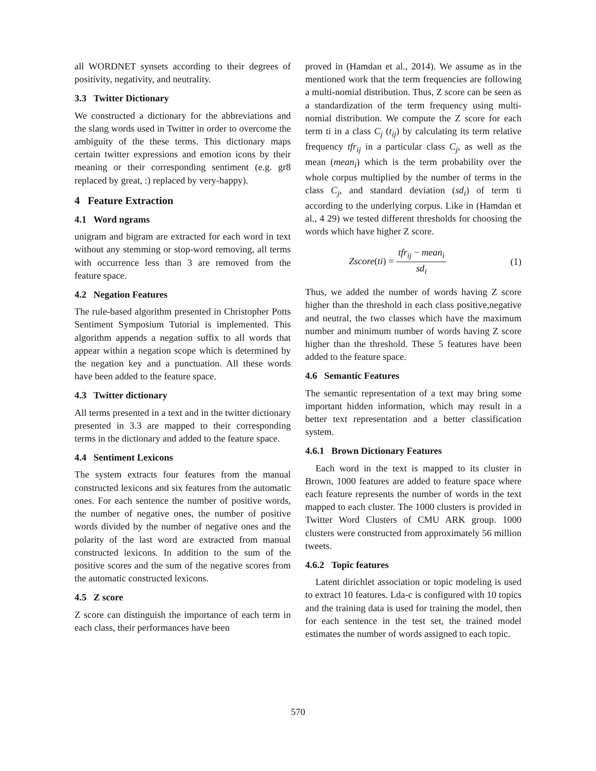all WORDNET synsets according to their degrees of positivity, negativity, and neutrality.
3.3 Twitter Dictionary
We constructed a dictionary for the abbreviations and the slang words used in Twitter in order to overcome the ambiguity of the these terms. This dictionary maps certain twitter expressions and emotion icons by their meaning or their corresponding sentiment (e.g. gr8 replaced by great, :) replaced by very-happy).
4 Feature Extraction
4.1 Word ngrams
unigram and bigram are extracted for each word in text without any stemming or stop-word removing, all terms with occurrence less than 3 are removed from the feature space.
4.2 Negation Features
The rule-based algorithm presented in Christopher Potts Sentiment Symposium Tutorial is implemented. This algorithm appends a negation suffix to all words that appear within a negation scope which is determined by the negation key and a punctuation. All these words have been added to the feature space.
4.3 Twitter dictionary
All terms presented in a text and in the twitter dictionary presented in 3.3 are mapped to their corresponding terms in the dictionary and added to the feature space.
4.4 Sentiment Lexicons
The system extracts four features from the manual constructed lexicons and six features from the automatic ones. For each sentence the number of positive words, the number of negative ones, the number of positive words divided by the number of negative ones and the polarity of the last word are extracted from manual constructed lexicons. In addition to the sum of the positive scores and the sum of the negative scores from the automatic constructed lexicons.
4.5 Z score
Z score can distinguish the importance of each term in each class, their performances have been
proved in (Hamdan et al., 2014). We assume as in the mentioned work that the term frequencies are following a multi-nomial distribution. Thus, Z score can be seen as a standardization of the term frequency using multi-nomial distribution. We compute the Z score for each term ti in a class C<sub>j</sub> (t<sub>ij</sub>) by calculating its term relative frequency tfr<sub>ij</sub> in a particular class C<sub>j</sub>, as well as the mean (mean<sub>i</sub>) which is the term probability over the whole corpus multiplied by the number of terms in the class C<sub>j</sub>, and standard deviation (sd<sub>i</sub>) of term ti according to the underlying corpus. Like in (Hamdan et al., 4 29) we tested different thresholds for choosing the words which have higher Z score.
Zscore(ti) = tfr<sub>ij</sub> − mean<sub>i</sub> sd<sub>i</sub> (1)
Thus, we added the number of words having Z score higher than the threshold in each class positive,negative and neutral, the two classes which have the maximum number and minimum number of words having Z score higher than the threshold. These 5 features have been added to the feature space.
4.6 Semantic Features
The semantic representation of a text may bring some important hidden information, which may result in a better text representation and a better classification system.
4.6.1 Brown Dictionary Features
Each word in the text is mapped to its cluster in Brown, 1000 features are added to feature space where each feature represents the number of words in the text mapped to each cluster. The 1000 clusters is provided in Twitter Word Clusters of CMU ARK group. 1000 clusters were constructed from approximately 56 million tweets.
4.6.2 Topic features
Latent dirichlet association or topic modeling is used to extract 10 features. Lda-c is configured with 10 topics and the training data is used for training the model, then for each sentence in the test set, the trained model estimates the number of words assigned to each topic.
570